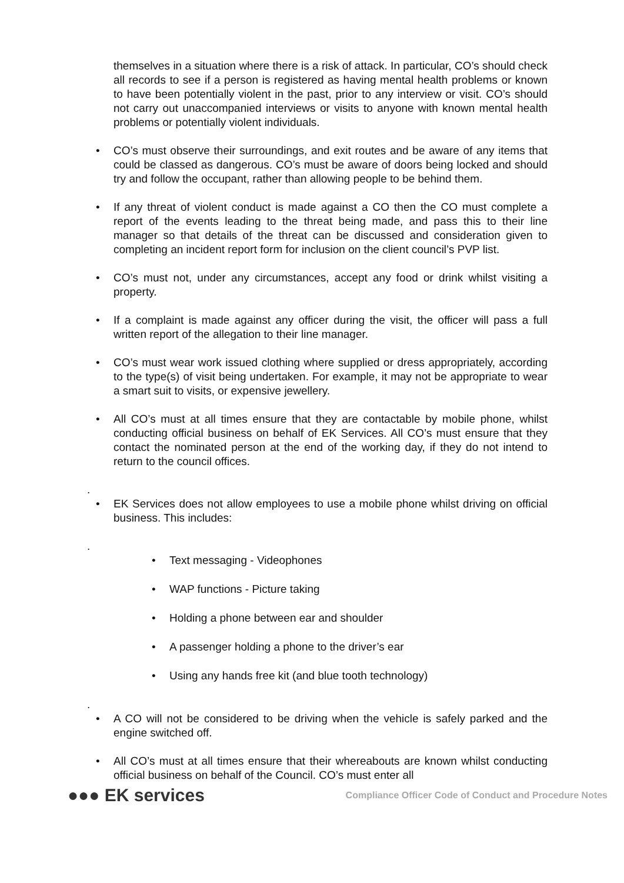themselves in a situation where there is a risk of attack. In particular, CO’s should check all records to see if a person is registered as having mental health problems or known to have been potentially violent in the past, prior to any interview or visit. CO’s should not carry out unaccompanied interviews or visits to anyone with known mental health problems or potentially violent individuals.
• CO’s must observe their surroundings, and exit routes and be aware of any items that could be classed as dangerous. CO’s must be aware of doors being locked and should try and follow the occupant, rather than allowing people to be behind them.
• If any threat of violent conduct is made against a CO then the CO must complete a report of the events leading to the threat being made, and pass this to their line manager so that details of the threat can be discussed and consideration given to completing an incident report form for inclusion on the client council’s PVP list.
• CO’s must not, under any circumstances, accept any food or drink whilst visiting a property.
• If a complaint is made against any officer during the visit, the officer will pass a full written report of the allegation to their line manager.
• CO’s must wear work issued clothing where supplied or dress appropriately, according to the type(s) of visit being undertaken. For example, it may not be appropriate to wear a smart suit to visits, or expensive jewellery.
• All CO’s must at all times ensure that they are contactable by mobile phone, whilst conducting official business on behalf of EK Services. All CO’s must ensure that they contact the nominated person at the end of the working day, if they do not intend to return to the council offices.
.
• EK Services does not allow employees to use a mobile phone whilst driving on official business. This includes:
.
• Text messaging - Videophones
• WAP functions - Picture taking
• Holding a phone between ear and shoulder
• A passenger holding a phone to the driver’s ear
• Using any hands free kit (and blue tooth technology)
.
• A CO will not be considered to be driving when the vehicle is safely parked and the engine switched off.
• All CO’s must at all times ensure that their whereabouts are known whilst conducting official business on behalf of the Council. CO’s must enter all
●●● EK services
Compliance Officer Code of Conduct and Procedure Notes